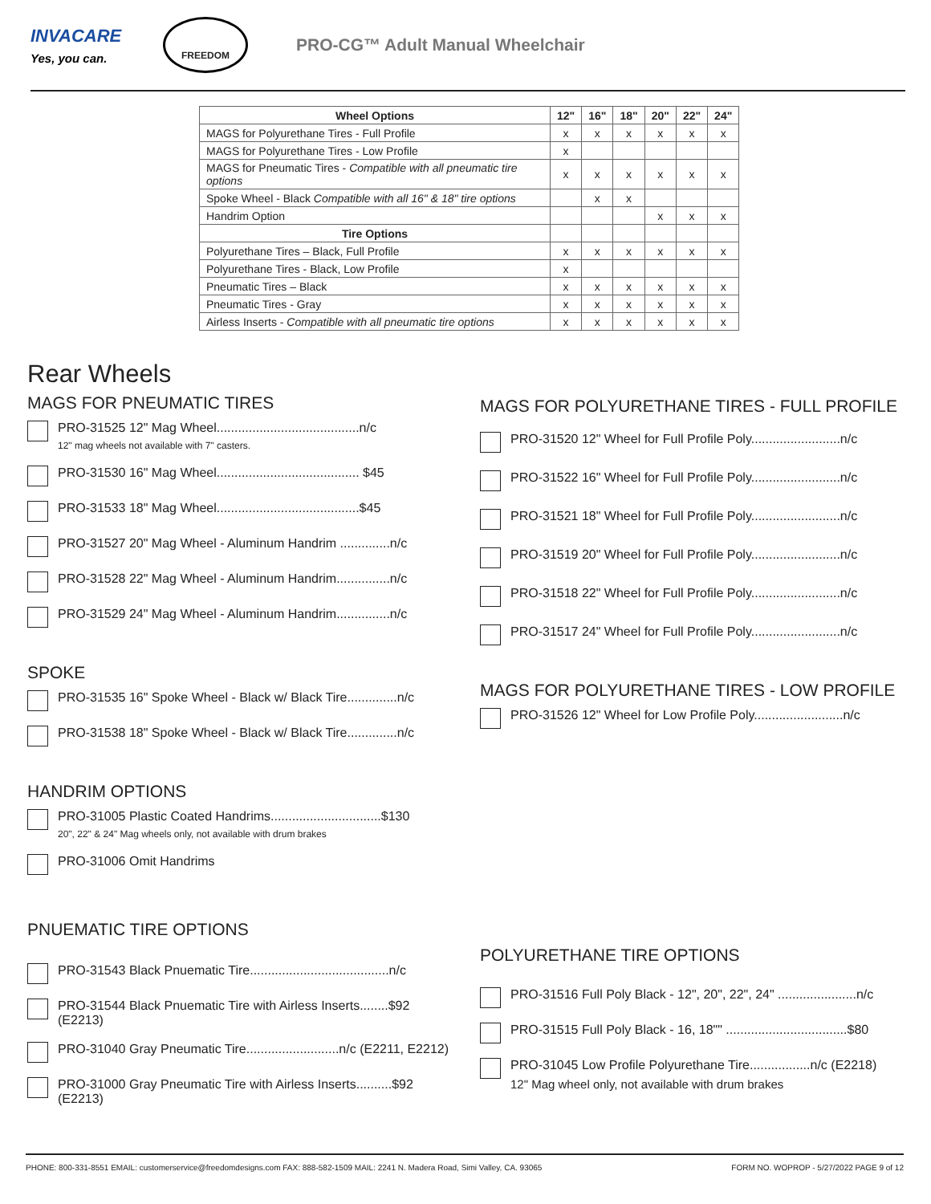INVACARE
Yes, you can.
FREEDOM
PRO-CG™ Adult Manual Wheelchair
| Wheel Options | 12" | 16" | 18" | 20" | 22" | 24" |
| --- | --- | --- | --- | --- | --- | --- |
| MAGS for Polyurethane Tires - Full Profile | x | x | x | x | x | x |
| MAGS for Polyurethane Tires - Low Profile | x | | | | | |
| MAGS for Pneumatic Tires - Compatible with all pneumatic tire options | x | x | x | x | x | x |
| Spoke Wheel - Black Compatible with all 16" & 18" tire options | | x | x | | | |
| Handrim Option | | | | x | x | x |
| Tire Options | | | | | | |
| Polyurethane Tires – Black, Full Profile | x | x | x | x | x | x |
| Polyurethane Tires - Black, Low Profile | x | | | | | |
| Pneumatic Tires – Black | x | x | x | x | x | x |
| Pneumatic Tires - Gray | x | x | x | x | x | x |
| Airless Inserts - Compatible with all pneumatic tire options | x | x | x | x | x | x |
Rear Wheels
MAGS FOR PNEUMATIC TIRES
PRO-31525 12" Mag Wheel........................................n/c
12" mag wheels not available with 7" casters.
PRO-31530 16" Mag Wheel........................................ $45
PRO-31533 18" Mag Wheel........................................$45
PRO-31527 20" Mag Wheel - Aluminum Handrim ..............n/c
PRO-31528 22" Mag Wheel - Aluminum Handrim...............n/c
PRO-31529 24" Mag Wheel - Aluminum Handrim...............n/c
SPOKE
PRO-31535 16" Spoke Wheel - Black w/ Black Tire..............n/c
PRO-31538 18" Spoke Wheel - Black w/ Black Tire..............n/c
HANDRIM OPTIONS
PRO-31005 Plastic Coated Handrims...............................$130
20", 22" & 24" Mag wheels only, not available with drum brakes
PRO-31006 Omit Handrims
PNUEMATIC TIRE OPTIONS
PRO-31543 Black Pnuematic Tire.......................................n/c
PRO-31544 Black Pnuematic Tire with Airless Inserts........$92 (E2213)
PRO-31040 Gray Pneumatic Tire..........................n/c (E2211, E2212)
PRO-31000 Gray Pneumatic Tire with Airless Inserts..........$92 (E2213)
MAGS FOR POLYURETHANE TIRES - FULL PROFILE
PRO-31520 12" Wheel for Full Profile Poly.........................n/c
PRO-31522 16" Wheel for Full Profile Poly.........................n/c
PRO-31521 18" Wheel for Full Profile Poly.........................n/c
PRO-31519 20" Wheel for Full Profile Poly.........................n/c
PRO-31518 22" Wheel for Full Profile Poly.........................n/c
PRO-31517 24" Wheel for Full Profile Poly.........................n/c
MAGS FOR POLYURETHANE TIRES - LOW PROFILE
PRO-31526 12" Wheel for Low Profile Poly.........................n/c
POLYURETHANE TIRE OPTIONS
PRO-31516 Full Poly Black - 12", 20", 22", 24" ......................n/c
PRO-31515 Full Poly Black - 16, 18"" ..................................$80
PRO-31045 Low Profile Polyurethane Tire.................n/c (E2218)
12" Mag wheel only, not available with drum brakes
PHONE: 800-331-8551 EMAIL: customerservice@freedomdesigns.com FAX: 888-582-1509 MAIL: 2241 N. Madera Road, Simi Valley, CA. 93065 FORM NO. WOPROP - 5/27/2022 PAGE 9 of 12